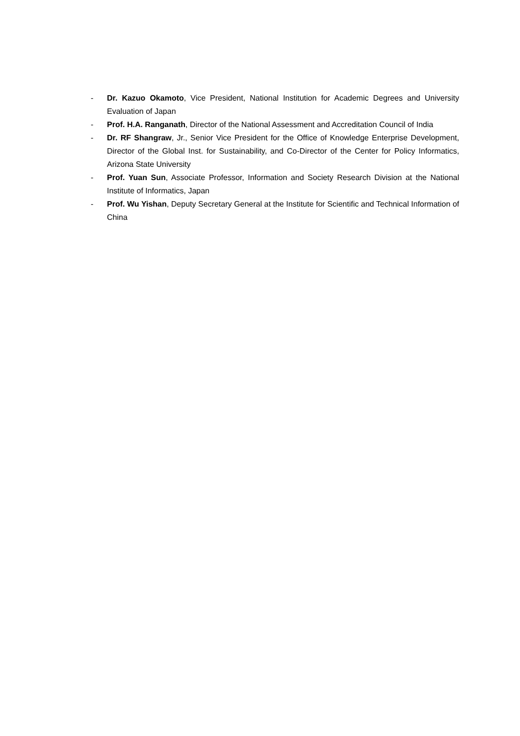- Dr. Kazuo Okamoto, Vice President, National Institution for Academic Degrees and University Evaluation of Japan
- Prof. H.A. Ranganath, Director of the National Assessment and Accreditation Council of India
- Dr. RF Shangraw, Jr., Senior Vice President for the Office of Knowledge Enterprise Development, Director of the Global Inst. for Sustainability, and Co-Director of the Center for Policy Informatics, Arizona State University
- Prof. Yuan Sun, Associate Professor, Information and Society Research Division at the National Institute of Informatics, Japan
- Prof. Wu Yishan, Deputy Secretary General at the Institute for Scientific and Technical Information of China